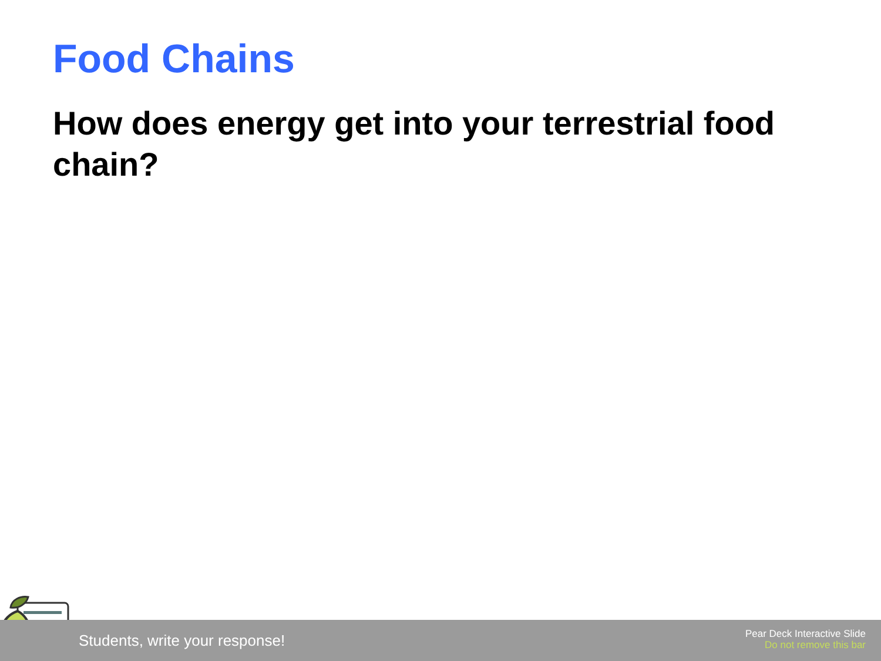Food Chains
How does energy get into your terrestrial food chain?
Students, write your response!
Pear Deck Interactive Slide
Do not remove this bar